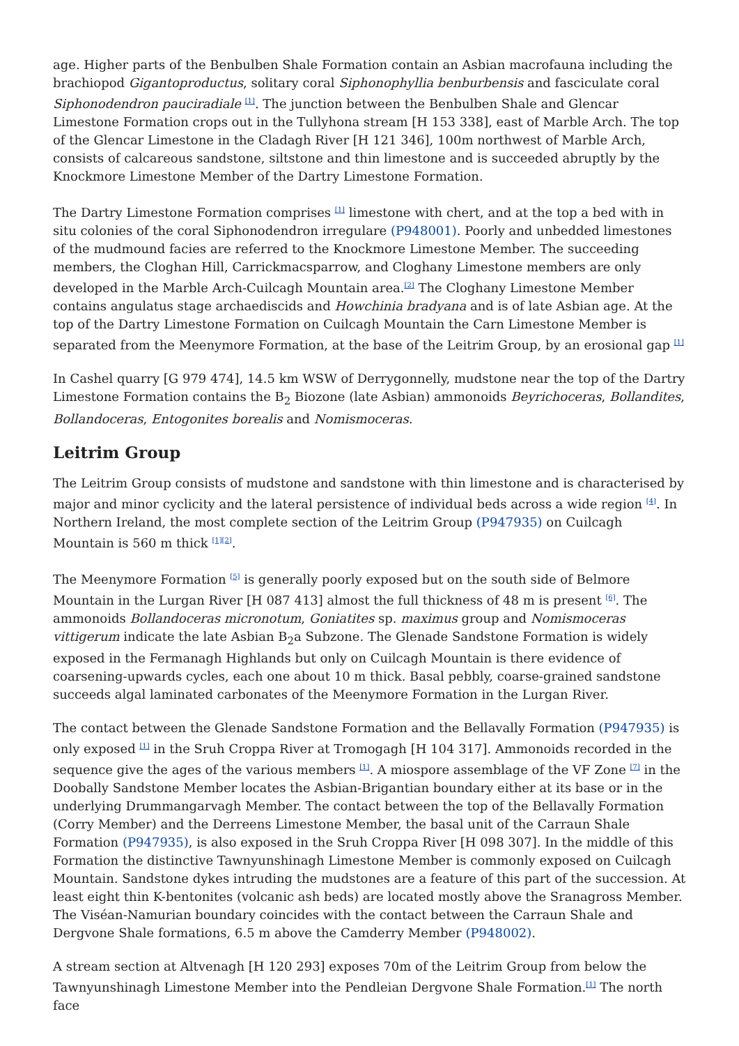age. Higher parts of the Benbulben Shale Formation contain an Asbian macrofauna including the brachiopod Gigantoproductus, solitary coral Siphonophyllia benburbensis and fasciculate coral Siphonodendron pauciradiale <sup>[1]</sup>. The junction between the Benbulben Shale and Glencar Limestone Formation crops out in the Tullyhona stream [H 153 338], east of Marble Arch. The top of the Glencar Limestone in the Cladagh River [H 121 346], 100m northwest of Marble Arch, consists of calcareous sandstone, siltstone and thin limestone and is succeeded abruptly by the Knockmore Limestone Member of the Dartry Limestone Formation.
The Dartry Limestone Formation comprises <sup>[1]</sup> limestone with chert, and at the top a bed with in situ colonies of the coral Siphonodendron irregulare (P948001). Poorly and unbedded limestones of the mudmound facies are referred to the Knockmore Limestone Member. The succeeding members, the Cloghan Hill, Carrickmacsparrow, and Cloghany Limestone members are only developed in the Marble Arch-Cuilcagh Mountain area.<sup>[2]</sup> The Cloghany Limestone Member contains angulatus stage archaediscids and Howchinia bradyana and is of late Asbian age. At the top of the Dartry Limestone Formation on Cuilcagh Mountain the Carn Limestone Member is separated from the Meenymore Formation, at the base of the Leitrim Group, by an erosional gap <sup>[1]</sup>
In Cashel quarry [G 979 474], 14.5 km WSW of Derrygonnelly, mudstone near the top of the Dartry Limestone Formation contains the B<sub>2</sub> Biozone (late Asbian) ammonoids Beyrichoceras, Bollandites, Bollandoceras, Entogonites borealis and Nomismoceras.
Leitrim Group
The Leitrim Group consists of mudstone and sandstone with thin limestone and is characterised by major and minor cyclicity and the lateral persistence of individual beds across a wide region <sup>[4]</sup>. In Northern Ireland, the most complete section of the Leitrim Group (P947935) on Cuilcagh Mountain is 560 m thick <sup>[1][2]</sup>.
The Meenymore Formation <sup>[5]</sup> is generally poorly exposed but on the south side of Belmore Mountain in the Lurgan River [H 087 413] almost the full thickness of 48 m is present <sup>[6]</sup>. The ammonoids Bollandoceras micronotum, Goniatites sp. maximus group and Nomismoceras vittigerum indicate the late Asbian B<sub>2</sub>a Subzone. The Glenade Sandstone Formation is widely exposed in the Fermanagh Highlands but only on Cuilcagh Mountain is there evidence of coarsening-upwards cycles, each one about 10 m thick. Basal pebbly, coarse-grained sandstone succeeds algal laminated carbonates of the Meenymore Formation in the Lurgan River.
The contact between the Glenade Sandstone Formation and the Bellavally Formation (P947935) is only exposed <sup>[1]</sup> in the Sruh Croppa River at Tromogagh [H 104 317]. Ammonoids recorded in the sequence give the ages of the various members <sup>[1]</sup>. A miospore assemblage of the VF Zone <sup>[7]</sup> in the Doobally Sandstone Member locates the Asbian-Brigantian boundary either at its base or in the underlying Drummangarvagh Member. The contact between the top of the Bellavally Formation (Corry Member) and the Derreens Limestone Member, the basal unit of the Carraun Shale Formation (P947935), is also exposed in the Sruh Croppa River [H 098 307]. In the middle of this Formation the distinctive Tawnyunshinagh Limestone Member is commonly exposed on Cuilcagh Mountain. Sandstone dykes intruding the mudstones are a feature of this part of the succession. At least eight thin K-bentonites (volcanic ash beds) are located mostly above the Sranagross Member. The Viséan-Namurian boundary coincides with the contact between the Carraun Shale and Dergvone Shale formations, 6.5 m above the Camderry Member (P948002).
A stream section at Altvenagh [H 120 293] exposes 70m of the Leitrim Group from below the Tawnyunshinagh Limestone Member into the Pendleian Dergvone Shale Formation.<sup>[1]</sup> The north face